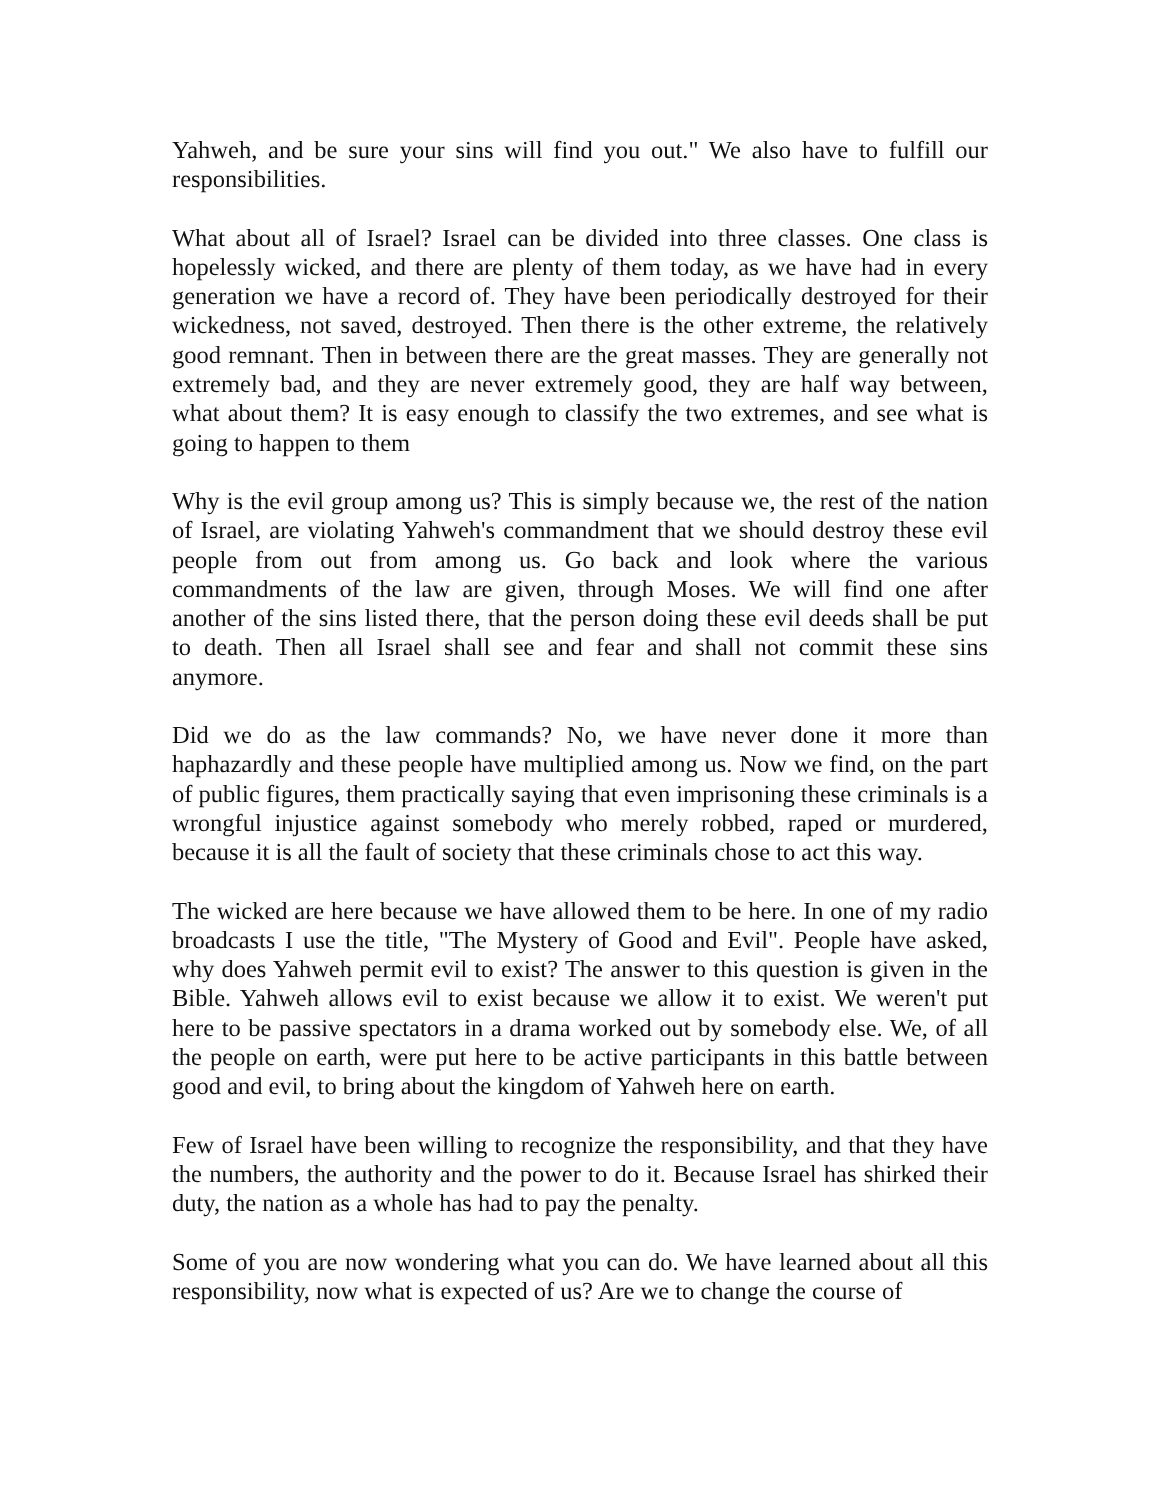Yahweh, and be sure your sins will find you out." We also have to fulfill our responsibilities.
What about all of Israel? Israel can be divided into three classes. One class is hopelessly wicked, and there are plenty of them today, as we have had in every generation we have a record of. They have been periodically destroyed for their wickedness, not saved, destroyed. Then there is the other extreme, the relatively good remnant. Then in between there are the great masses. They are generally not extremely bad, and they are never extremely good, they are half way between, what about them? It is easy enough to classify the two extremes, and see what is going to happen to them
Why is the evil group among us? This is simply because we, the rest of the nation of Israel, are violating Yahweh's commandment that we should destroy these evil people from out from among us. Go back and look where the various commandments of the law are given, through Moses. We will find one after another of the sins listed there, that the person doing these evil deeds shall be put to death. Then all Israel shall see and fear and shall not commit these sins anymore.
Did we do as the law commands? No, we have never done it more than haphazardly and these people have multiplied among us. Now we find, on the part of public figures, them practically saying that even imprisoning these criminals is a wrongful injustice against somebody who merely robbed, raped or murdered, because it is all the fault of society that these criminals chose to act this way.
The wicked are here because we have allowed them to be here. In one of my radio broadcasts I use the title, "The Mystery of Good and Evil". People have asked, why does Yahweh permit evil to exist? The answer to this question is given in the Bible. Yahweh allows evil to exist because we allow it to exist. We weren't put here to be passive spectators in a drama worked out by somebody else. We, of all the people on earth, were put here to be active participants in this battle between good and evil, to bring about the kingdom of Yahweh here on earth.
Few of Israel have been willing to recognize the responsibility, and that they have the numbers, the authority and the power to do it. Because Israel has shirked their duty, the nation as a whole has had to pay the penalty.
Some of you are now wondering what you can do. We have learned about all this responsibility, now what is expected of us? Are we to change the course of